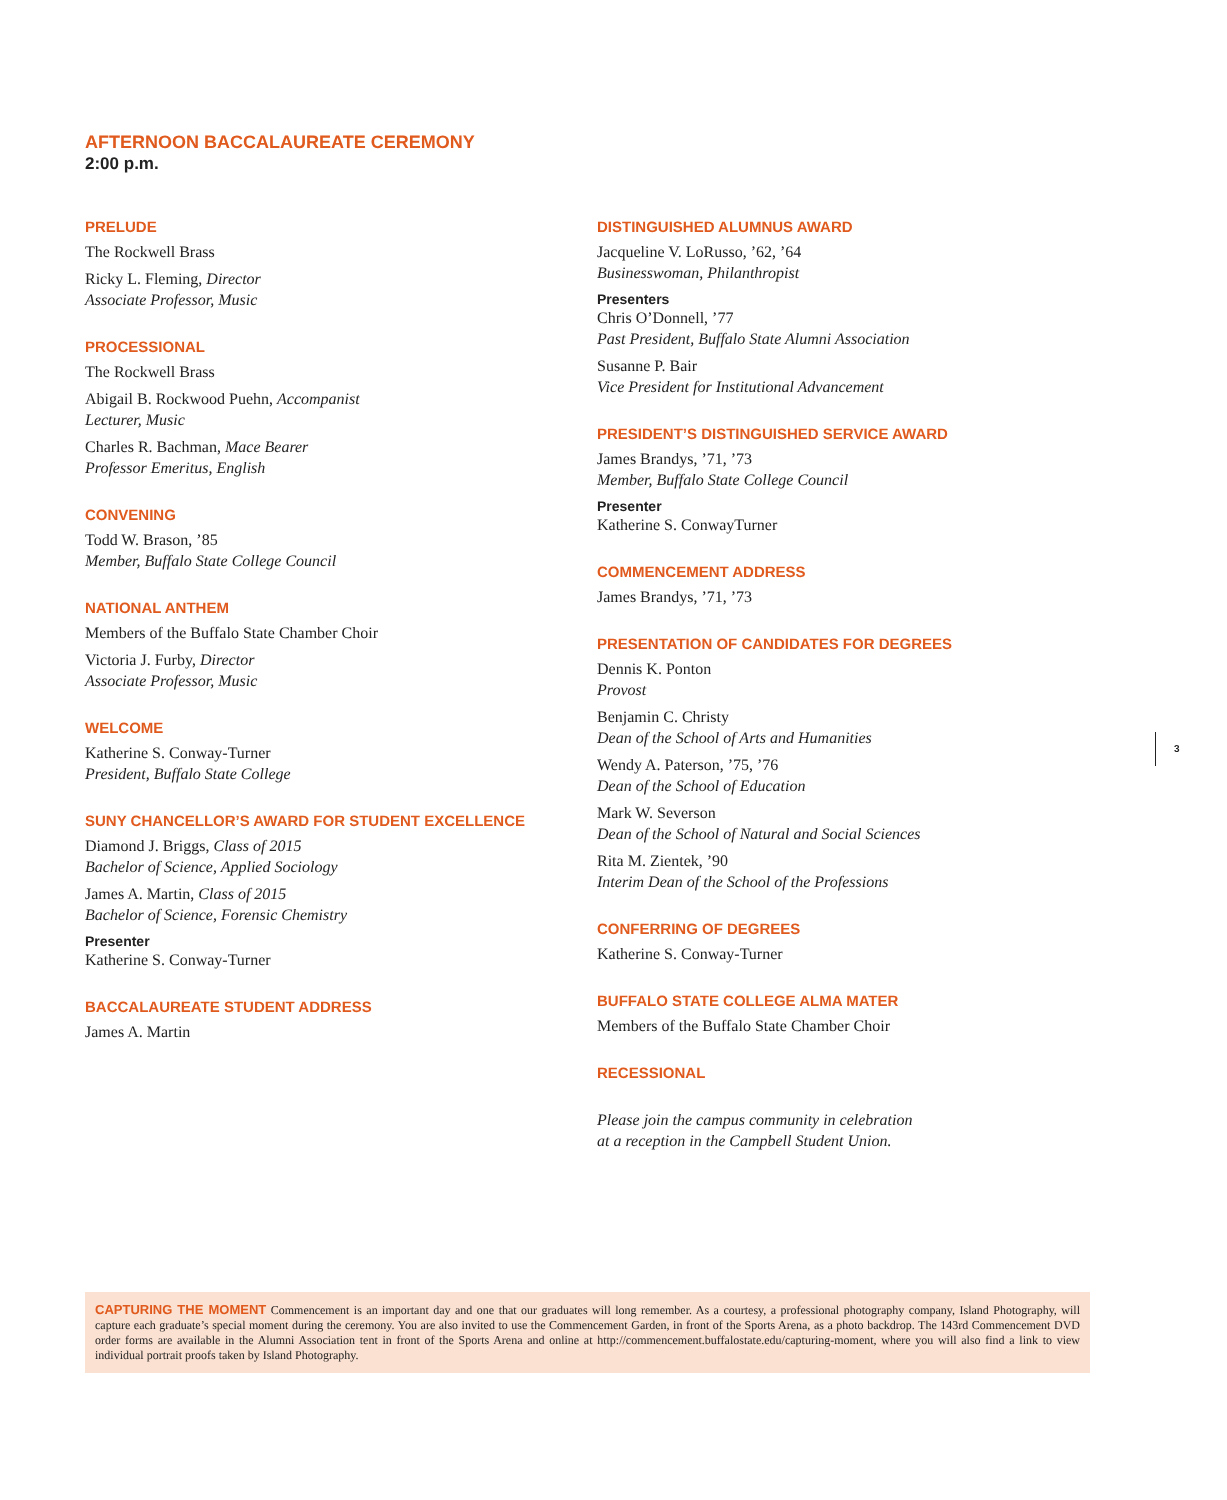AFTERNOON BACCALAUREATE CEREMONY
2:00 p.m.
PRELUDE
The Rockwell Brass
Ricky L. Fleming, Director
Associate Professor, Music
PROCESSIONAL
The Rockwell Brass
Abigail B. Rockwood Puehn, Accompanist
Lecturer, Music
Charles R. Bachman, Mace Bearer
Professor Emeritus, English
CONVENING
Todd W. Brason, ’85
Member, Buffalo State College Council
NATIONAL ANTHEM
Members of the Buffalo State Chamber Choir
Victoria J. Furby, Director
Associate Professor, Music
WELCOME
Katherine S. Conway-Turner
President, Buffalo State College
SUNY CHANCELLOR’S AWARD FOR STUDENT EXCELLENCE
Diamond J. Briggs, Class of 2015
Bachelor of Science, Applied Sociology
James A. Martin, Class of 2015
Bachelor of Science, Forensic Chemistry
Presenter
Katherine S. Conway-Turner
BACCALAUREATE STUDENT ADDRESS
James A. Martin
DISTINGUISHED ALUMNUS AWARD
Jacqueline V. LoRusso, ’62, ’64
Businesswoman, Philanthropist
Presenters
Chris O’Donnell, ’77
Past President, Buffalo State Alumni Association
Susanne P. Bair
Vice President for Institutional Advancement
PRESIDENT’S DISTINGUISHED SERVICE AWARD
James Brandys, ’71, ’73
Member, Buffalo State College Council
Presenter
Katherine S. ConwayTurner
COMMENCEMENT ADDRESS
James Brandys, ’71, ’73
PRESENTATION OF CANDIDATES FOR DEGREES
Dennis K. Ponton
Provost
Benjamin C. Christy
Dean of the School of Arts and Humanities
Wendy A. Paterson, ’75, ’76
Dean of the School of Education
Mark W. Severson
Dean of the School of Natural and Social Sciences
Rita M. Zientek, ’90
Interim Dean of the School of the Professions
CONFERRING OF DEGREES
Katherine S. Conway-Turner
BUFFALO STATE COLLEGE ALMA MATER
Members of the Buffalo State Chamber Choir
RECESSIONAL
Please join the campus community in celebration
at a reception in the Campbell Student Union.
3
CAPTURING THE MOMENT Commencement is an important day and one that our graduates will long remember. As a courtesy, a professional photography company, Island Photography, will capture each graduate’s special moment during the ceremony. You are also invited to use the Commencement Garden, in front of the Sports Arena, as a photo backdrop. The 143rd Commencement DVD order forms are available in the Alumni Association tent in front of the Sports Arena and online at http://commencement.buffalostate.edu/capturing-moment, where you will also find a link to view individual portrait proofs taken by Island Photography.